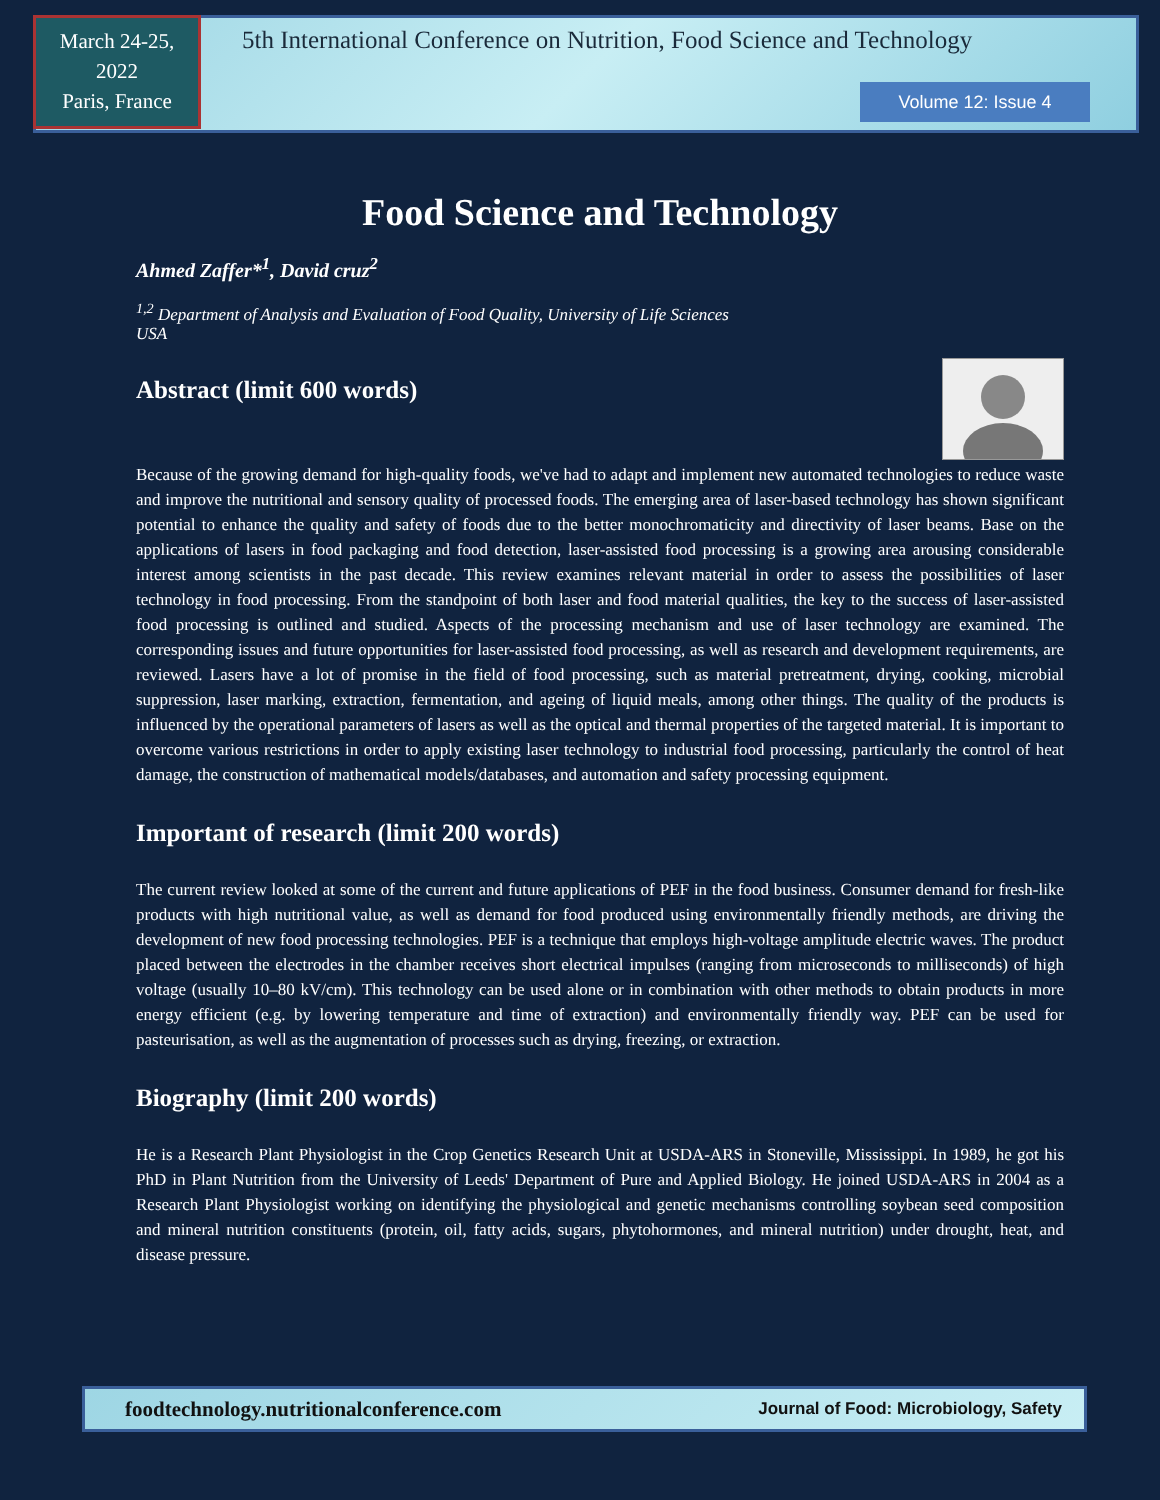March 24-25,
2022
Paris, France
5th International Conference on Nutrition, Food Science and Technology
Volume 12: Issue 4
Food Science and Technology
Ahmed Zaffer*<sup>1</sup>, David cruz<sup>2</sup>
<sup>1,2</sup> Department of Analysis and Evaluation of Food Quality, University of Life Sciences
USA
Abstract (limit 600 words)
Because of the growing demand for high-quality foods, we've had to adapt and implement new automated technologies to reduce waste and improve the nutritional and sensory quality of processed foods. The emerging area of laser-based technology has shown significant potential to enhance the quality and safety of foods due to the better monochromaticity and directivity of laser beams. Base on the applications of lasers in food packaging and food detection, laser-assisted food processing is a growing area arousing considerable interest among scientists in the past decade. This review examines relevant material in order to assess the possibilities of laser technology in food processing. From the standpoint of both laser and food material qualities, the key to the success of laser-assisted food processing is outlined and studied. Aspects of the processing mechanism and use of laser technology are examined. The corresponding issues and future opportunities for laser-assisted food processing, as well as research and development requirements, are reviewed. Lasers have a lot of promise in the field of food processing, such as material pretreatment, drying, cooking, microbial suppression, laser marking, extraction, fermentation, and ageing of liquid meals, among other things. The quality of the products is influenced by the operational parameters of lasers as well as the optical and thermal properties of the targeted material. It is important to overcome various restrictions in order to apply existing laser technology to industrial food processing, particularly the control of heat damage, the construction of mathematical models/databases, and automation and safety processing equipment.
Important of research (limit 200 words)
The current review looked at some of the current and future applications of PEF in the food business. Consumer demand for fresh-like products with high nutritional value, as well as demand for food produced using environmentally friendly methods, are driving the development of new food processing technologies. PEF is a technique that employs high-voltage amplitude electric waves. The product placed between the electrodes in the chamber receives short electrical impulses (ranging from microseconds to milliseconds) of high voltage (usually 10–80 kV/cm). This technology can be used alone or in combination with other methods to obtain products in more energy efficient (e.g. by lowering temperature and time of extraction) and environmentally friendly way. PEF can be used for pasteurisation, as well as the augmentation of processes such as drying, freezing, or extraction.
Biography (limit 200 words)
He is a Research Plant Physiologist in the Crop Genetics Research Unit at USDA-ARS in Stoneville, Mississippi. In 1989, he got his PhD in Plant Nutrition from the University of Leeds' Department of Pure and Applied Biology. He joined USDA-ARS in 2004 as a Research Plant Physiologist working on identifying the physiological and genetic mechanisms controlling soybean seed composition and mineral nutrition constituents (protein, oil, fatty acids, sugars, phytohormones, and mineral nutrition) under drought, heat, and disease pressure.
foodtechnology.nutritionalconference.com Journal of Food: Microbiology, Safety